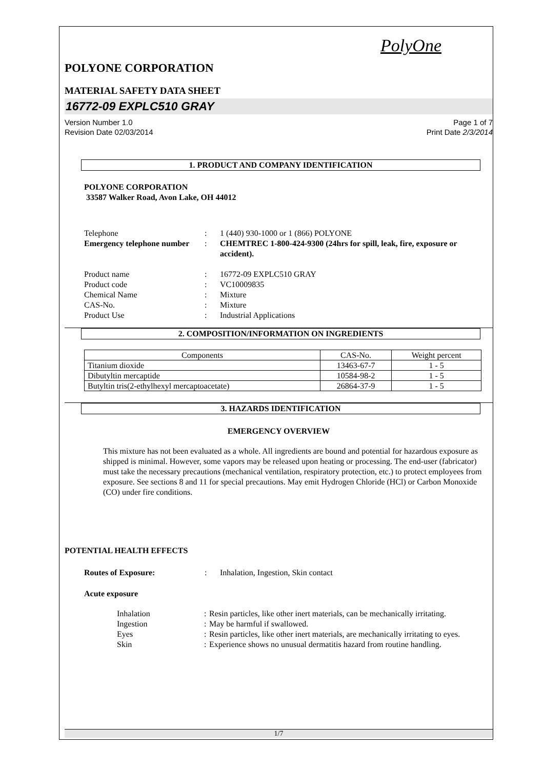PolyOne
POLYONE CORPORATION
MATERIAL SAFETY DATA SHEET
16772-09 EXPLC510 GRAY
Version Number 1.0 Page 1 of 7
Revision Date 02/03/2014 Print Date 2/3/2014
1. PRODUCT AND COMPANY IDENTIFICATION
POLYONE CORPORATION
33587 Walker Road, Avon Lake, OH 44012
Telephone: 1 (440) 930-1000 or 1 (866) POLYONE Emergency telephone number: CHEMTREC 1-800-424-9300 (24hrs for spill, leak, fire, exposure or accident).
Product name: 16772-09 EXPLC510 GRAY Product code: VC10009835 Chemical Name: Mixture CAS-No.: Mixture Product Use: Industrial Applications
2. COMPOSITION/INFORMATION ON INGREDIENTS
| Components | CAS-No. | Weight percent |
| --- | --- | --- |
| Titanium dioxide | 13463-67-7 | 1 - 5 |
| Dibutyltin mercaptide | 10584-98-2 | 1 - 5 |
| Butyltin tris(2-ethylhexyl mercaptoacetate) | 26864-37-9 | 1 - 5 |
3. HAZARDS IDENTIFICATION
EMERGENCY OVERVIEW
This mixture has not been evaluated as a whole. All ingredients are bound and potential for hazardous exposure as shipped is minimal. However, some vapors may be released upon heating or processing. The end-user (fabricator) must take the necessary precautions (mechanical ventilation, respiratory protection, etc.) to protect employees from exposure. See sections 8 and 11 for special precautions. May emit Hydrogen Chloride (HCl) or Carbon Monoxide (CO) under fire conditions.
POTENTIAL HEALTH EFFECTS
Routes of Exposure:: Inhalation, Ingestion, Skin contact
Acute exposure
Inhalation: Resin particles, like other inert materials, can be mechanically irritating. Ingestion: May be harmful if swallowed. Eyes: Resin particles, like other inert materials, are mechanically irritating to eyes. Skin: Experience shows no unusual dermatitis hazard from routine handling.
1/7